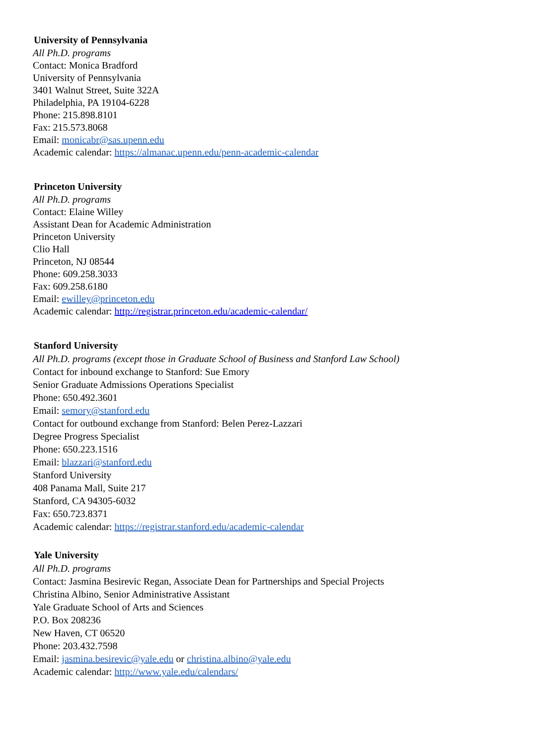University of Pennsylvania
All Ph.D. programs
Contact: Monica Bradford
University of Pennsylvania
3401 Walnut Street, Suite 322A
Philadelphia, PA 19104-6228
Phone: 215.898.8101
Fax: 215.573.8068
Email: monicabr@sas.upenn.edu
Academic calendar: https://almanac.upenn.edu/penn-academic-calendar
Princeton University
All Ph.D. programs
Contact: Elaine Willey
Assistant Dean for Academic Administration
Princeton University
Clio Hall
Princeton, NJ 08544
Phone: 609.258.3033
Fax: 609.258.6180
Email: ewilley@princeton.edu
Academic calendar: http://registrar.princeton.edu/academic-calendar/
Stanford University
All Ph.D. programs (except those in Graduate School of Business and Stanford Law School)
Contact for inbound exchange to Stanford: Sue Emory
Senior Graduate Admissions Operations Specialist
Phone: 650.492.3601
Email: semory@stanford.edu
Contact for outbound exchange from Stanford: Belen Perez-Lazzari
Degree Progress Specialist
Phone: 650.223.1516
Email: blazzari@stanford.edu
Stanford University
408 Panama Mall, Suite 217
Stanford, CA 94305-6032
Fax: 650.723.8371
Academic calendar: https://registrar.stanford.edu/academic-calendar
Yale University
All Ph.D. programs
Contact: Jasmina Besirevic Regan, Associate Dean for Partnerships and Special Projects
Christina Albino, Senior Administrative Assistant
Yale Graduate School of Arts and Sciences
P.O. Box 208236
New Haven, CT 06520
Phone: 203.432.7598
Email: jasmina.besirevic@yale.edu or christina.albino@yale.edu
Academic calendar: http://www.yale.edu/calendars/